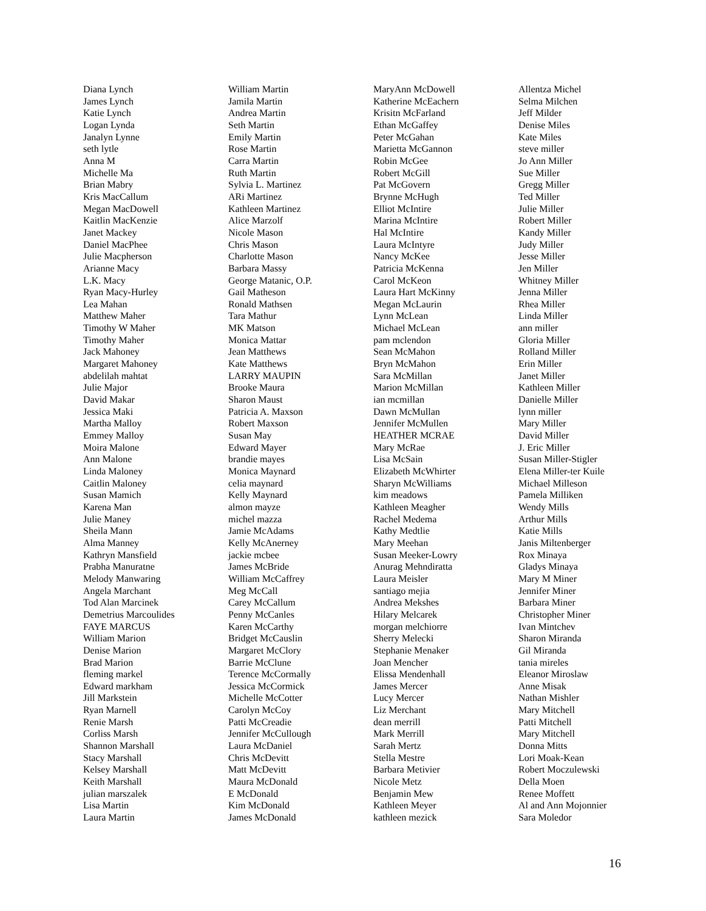Diana Lynch
James Lynch
Katie Lynch
Logan Lynda
Janalyn Lynne
seth lytle
Anna M
Michelle Ma
Brian Mabry
Kris MacCallum
Megan MacDowell
Kaitlin MacKenzie
Janet Mackey
Daniel MacPhee
Julie Macpherson
Arianne Macy
L.K. Macy
Ryan Macy-Hurley
Lea Mahan
Matthew Maher
Timothy W Maher
Timothy Maher
Jack Mahoney
Margaret Mahoney
abdelilah mahtat
Julie Major
David Makar
Jessica Maki
Martha Malloy
Emmey Malloy
Moira Malone
Ann Malone
Linda Maloney
Caitlin Maloney
Susan Mamich
Karena Man
Julie Maney
Sheila Mann
Alma Manney
Kathryn Mansfield
Prabha Manuratne
Melody Manwaring
Angela Marchant
Tod Alan Marcinek
Demetrius Marcoulides
FAYE MARCUS
William Marion
Denise Marion
Brad Marion
fleming markel
Edward markham
Jill Markstein
Ryan Marnell
Renie Marsh
Corliss Marsh
Shannon Marshall
Stacy Marshall
Kelsey Marshall
Keith Marshall
julian marszalek
Lisa Martin
Laura Martin
William Martin
Jamila Martin
Andrea Martin
Seth Martin
Emily Martin
Rose Martin
Carra Martin
Ruth Martin
Sylvia L. Martinez
ARi Martinez
Kathleen Martinez
Alice Marzolf
Nicole Mason
Chris Mason
Charlotte Mason
Barbara Massy
George Matanic, O.P.
Gail Matheson
Ronald Mathsen
Tara Mathur
MK Matson
Monica Mattar
Jean Matthews
Kate Matthews
LARRY MAUPIN
Brooke Maura
Sharon Maust
Patricia A. Maxson
Robert Maxson
Susan May
Edward Mayer
brandie mayes
Monica Maynard
celia maynard
Kelly Maynard
almon mayze
michel mazza
Jamie McAdams
Kelly McAnerney
jackie mcbee
James McBride
William McCaffrey
Meg McCall
Carey McCallum
Penny McCanles
Karen McCarthy
Bridget McCauslin
Margaret McClory
Barrie McClune
Terence McCormally
Jessica McCormick
Michelle McCotter
Carolyn McCoy
Patti McCreadie
Jennifer McCullough
Laura McDaniel
Chris McDevitt
Matt McDevitt
Maura McDonald
E McDonald
Kim McDonald
James McDonald
MaryAnn McDowell
Katherine McEachern
Krisitn McFarland
Ethan McGaffey
Peter McGahan
Marietta McGannon
Robin McGee
Robert McGill
Pat McGovern
Brynne McHugh
Elliot McIntire
Marina McIntire
Hal McIntire
Laura McIntyre
Nancy McKee
Patricia McKenna
Carol McKeon
Laura Hart McKinny
Megan McLaurin
Lynn McLean
Michael McLean
pam mclendon
Sean McMahon
Bryn McMahon
Sara McMillan
Marion McMillan
ian mcmillan
Dawn McMullan
Jennifer McMullen
HEATHER MCRAE
Mary McRae
Lisa McSain
Elizabeth McWhirter
Sharyn McWilliams
kim meadows
Kathleen Meagher
Rachel Medema
Kathy Medtlie
Mary Meehan
Susan Meeker-Lowry
Anurag Mehndiratta
Laura Meisler
santiago mejia
Andrea Mekshes
Hilary Melcarek
morgan melchiorre
Sherry Melecki
Stephanie Menaker
Joan Mencher
Elissa Mendenhall
James Mercer
Lucy Mercer
Liz Merchant
dean merrill
Mark Merrill
Sarah Mertz
Stella Mestre
Barbara Metivier
Nicole Metz
Benjamin Mew
Kathleen Meyer
kathleen mezick
Allentza Michel
Selma Milchen
Jeff Milder
Denise Miles
Kate Miles
steve miller
Jo Ann Miller
Sue Miller
Gregg Miller
Ted Miller
Julie Miller
Robert Miller
Kandy Miller
Judy Miller
Jesse Miller
Jen Miller
Whitney Miller
Jenna Miller
Rhea Miller
Linda Miller
ann miller
Gloria Miller
Rolland Miller
Erin Miller
Janet Miller
Kathleen Miller
Danielle Miller
lynn miller
Mary Miller
David Miller
J. Eric Miller
Susan Miller-Stigler
Elena Miller-ter Kuile
Michael Milleson
Pamela Milliken
Wendy Mills
Arthur Mills
Katie Mills
Janis Miltenberger
Rox Minaya
Gladys Minaya
Mary M Miner
Jennifer Miner
Barbara Miner
Christopher Miner
Ivan Mintchev
Sharon Miranda
Gil Miranda
tania mireles
Eleanor Miroslaw
Anne Misak
Nathan Mishler
Mary Mitchell
Patti Mitchell
Mary Mitchell
Donna Mitts
Lori Moak-Kean
Robert Moczulewski
Della Moen
Renee Moffett
Al and Ann Mojonnier
Sara Moledor
16